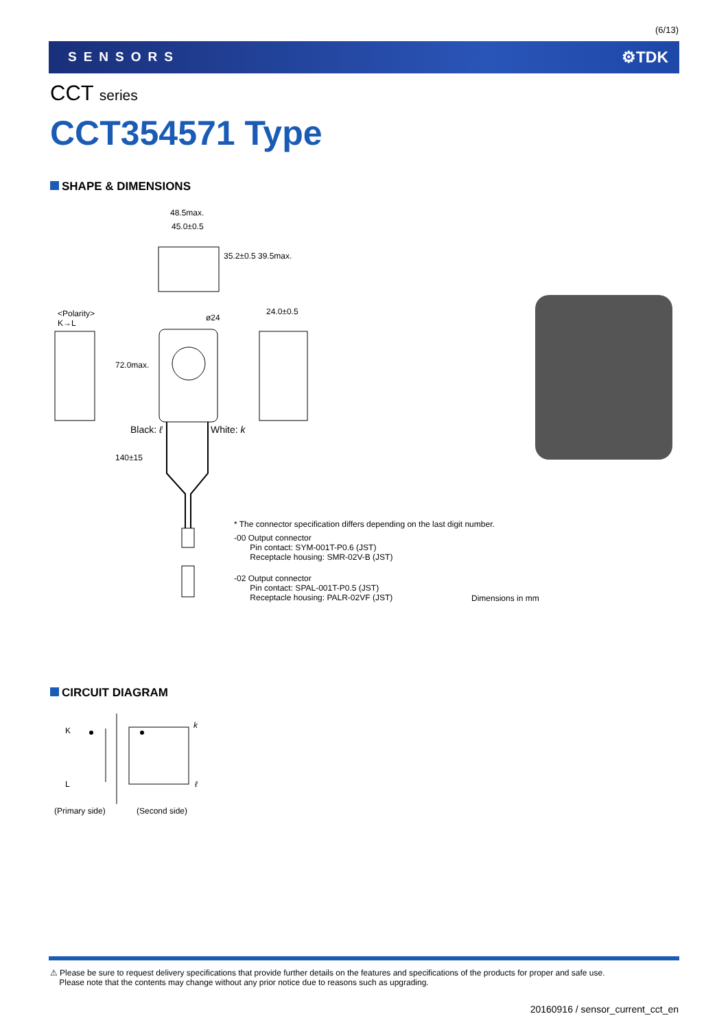(6/13)
SENSORS ⚙TDK
CCT series
CCT354571 Type
SHAPE & DIMENSIONS
48.5max.
45.0±0.5
35.2±0.5 39.5max.
<Polarity>
K→L
ø24
24.0±0.5
72.0max.
Black: ℓ White: k
140±15
* The connector specification differs depending on the last digit number.
-00 Output connector
Pin contact: SYM-001T-P0.6 (JST)
Receptacle housing: SMR-02V-B (JST)
-02 Output connector
Pin contact: SPAL-001T-P0.5 (JST)
Receptacle housing: PALR-02VF (JST)
Dimensions in mm
CIRCUIT DIAGRAM
K
L
k
ℓ
(Primary side) (Second side)
⚠ Please be sure to request delivery specifications that provide further details on the features and specifications of the products for proper and safe use.
Please note that the contents may change without any prior notice due to reasons such as upgrading.
20160916 / sensor_current_cct_en